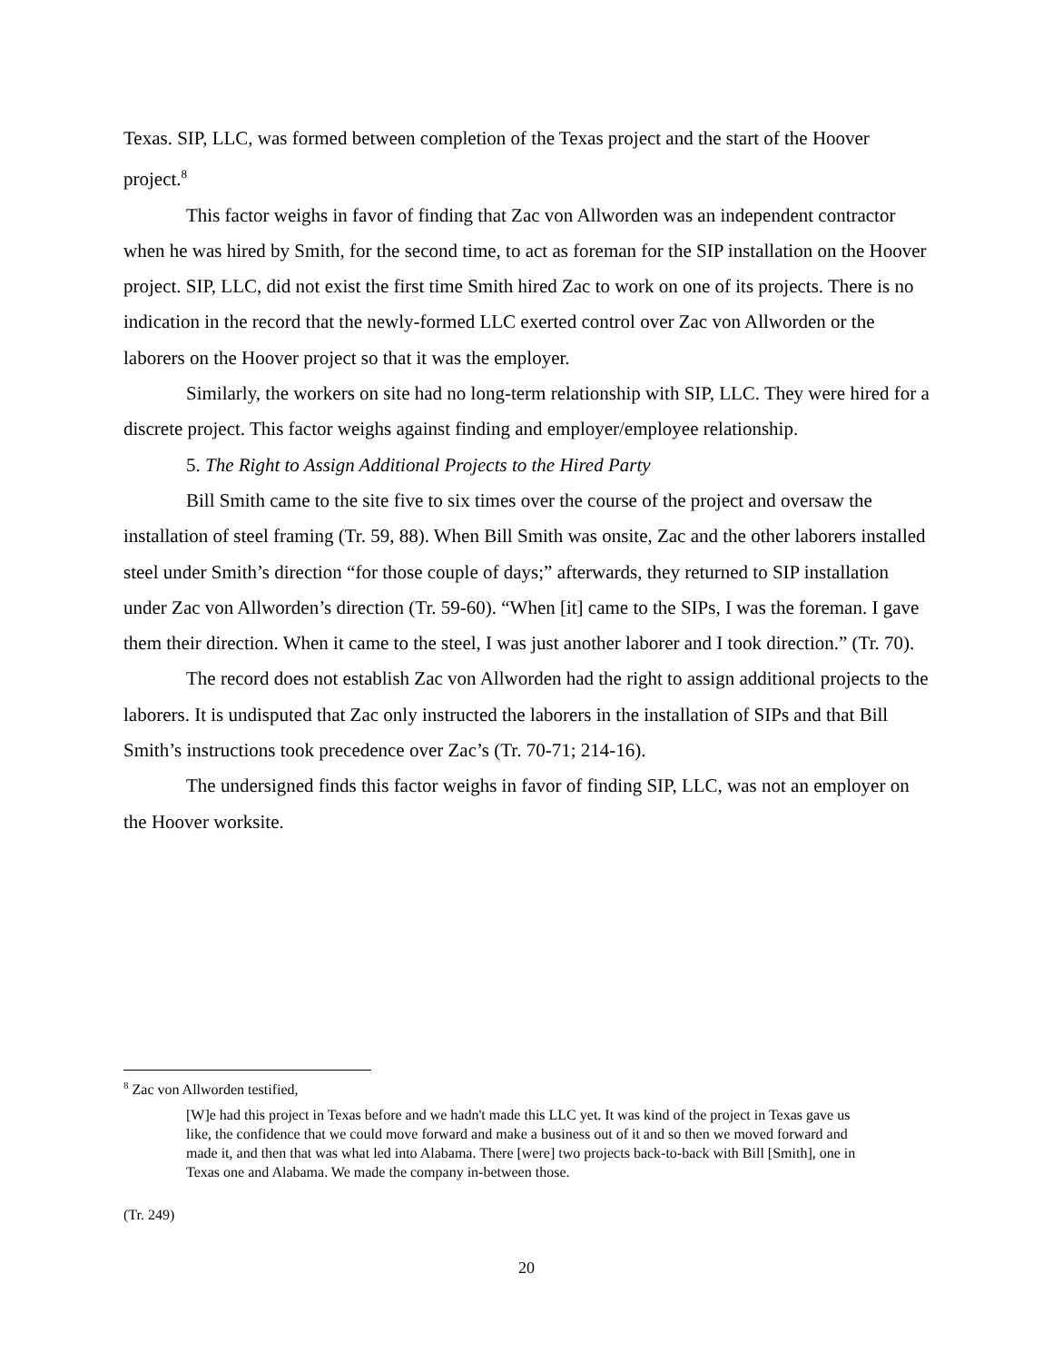Texas. SIP, LLC, was formed between completion of the Texas project and the start of the Hoover project.<sup>8</sup>
This factor weighs in favor of finding that Zac von Allworden was an independent contractor when he was hired by Smith, for the second time, to act as foreman for the SIP installation on the Hoover project. SIP, LLC, did not exist the first time Smith hired Zac to work on one of its projects. There is no indication in the record that the newly-formed LLC exerted control over Zac von Allworden or the laborers on the Hoover project so that it was the employer.
Similarly, the workers on site had no long-term relationship with SIP, LLC. They were hired for a discrete project. This factor weighs against finding and employer/employee relationship.
5. The Right to Assign Additional Projects to the Hired Party
Bill Smith came to the site five to six times over the course of the project and oversaw the installation of steel framing (Tr. 59, 88). When Bill Smith was onsite, Zac and the other laborers installed steel under Smith’s direction “for those couple of days;” afterwards, they returned to SIP installation under Zac von Allworden’s direction (Tr. 59-60). “When [it] came to the SIPs, I was the foreman. I gave them their direction. When it came to the steel, I was just another laborer and I took direction.” (Tr. 70).
The record does not establish Zac von Allworden had the right to assign additional projects to the laborers. It is undisputed that Zac only instructed the laborers in the installation of SIPs and that Bill Smith’s instructions took precedence over Zac’s (Tr. 70-71; 214-16).
The undersigned finds this factor weighs in favor of finding SIP, LLC, was not an employer on the Hoover worksite.
<sup>8</sup> Zac von Allworden testified,
[W]e had this project in Texas before and we hadn't made this LLC yet. It was kind of the project in Texas gave us like, the confidence that we could move forward and make a business out of it and so then we moved forward and made it, and then that was what led into Alabama. There [were] two projects back-to-back with Bill [Smith], one in Texas one and Alabama. We made the company in-between those.
(Tr. 249)
20